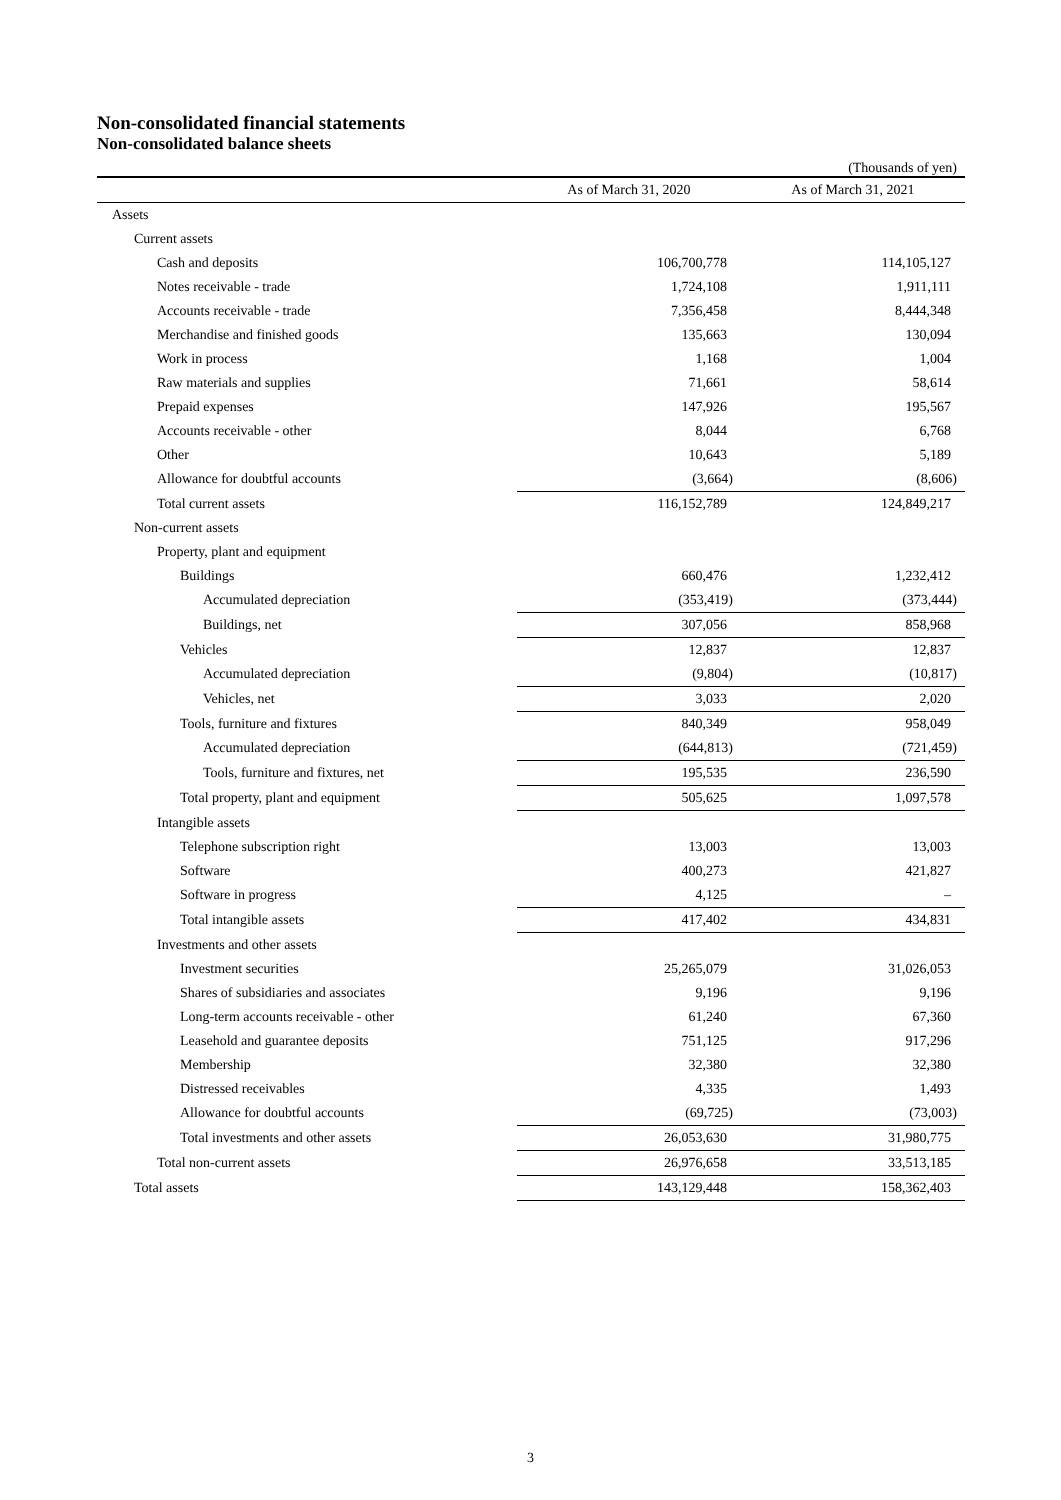Non-consolidated financial statements
Non-consolidated balance sheets
(Thousands of yen)
| | As of March 31, 2020 | As of March 31, 2021 |
| --- | --- | --- |
| Assets | | |
| Current assets | | |
| Cash and deposits | 106,700,778 | 114,105,127 |
| Notes receivable - trade | 1,724,108 | 1,911,111 |
| Accounts receivable - trade | 7,356,458 | 8,444,348 |
| Merchandise and finished goods | 135,663 | 130,094 |
| Work in process | 1,168 | 1,004 |
| Raw materials and supplies | 71,661 | 58,614 |
| Prepaid expenses | 147,926 | 195,567 |
| Accounts receivable - other | 8,044 | 6,768 |
| Other | 10,643 | 5,189 |
| Allowance for doubtful accounts | (3,664) | (8,606) |
| Total current assets | 116,152,789 | 124,849,217 |
| Non-current assets | | |
| Property, plant and equipment | | |
| Buildings | 660,476 | 1,232,412 |
| Accumulated depreciation | (353,419) | (373,444) |
| Buildings, net | 307,056 | 858,968 |
| Vehicles | 12,837 | 12,837 |
| Accumulated depreciation | (9,804) | (10,817) |
| Vehicles, net | 3,033 | 2,020 |
| Tools, furniture and fixtures | 840,349 | 958,049 |
| Accumulated depreciation | (644,813) | (721,459) |
| Tools, furniture and fixtures, net | 195,535 | 236,590 |
| Total property, plant and equipment | 505,625 | 1,097,578 |
| Intangible assets | | |
| Telephone subscription right | 13,003 | 13,003 |
| Software | 400,273 | 421,827 |
| Software in progress | 4,125 | – |
| Total intangible assets | 417,402 | 434,831 |
| Investments and other assets | | |
| Investment securities | 25,265,079 | 31,026,053 |
| Shares of subsidiaries and associates | 9,196 | 9,196 |
| Long-term accounts receivable - other | 61,240 | 67,360 |
| Leasehold and guarantee deposits | 751,125 | 917,296 |
| Membership | 32,380 | 32,380 |
| Distressed receivables | 4,335 | 1,493 |
| Allowance for doubtful accounts | (69,725) | (73,003) |
| Total investments and other assets | 26,053,630 | 31,980,775 |
| Total non-current assets | 26,976,658 | 33,513,185 |
| Total assets | 143,129,448 | 158,362,403 |
3